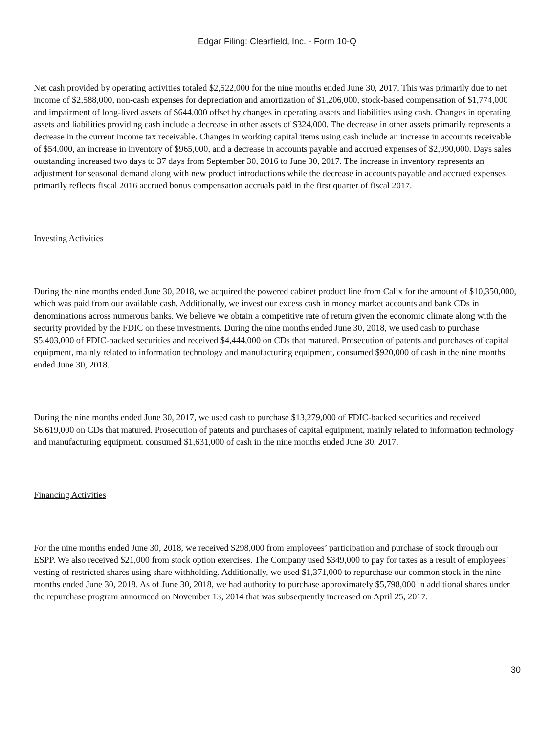Edgar Filing: Clearfield, Inc. - Form 10-Q
Net cash provided by operating activities totaled $2,522,000 for the nine months ended June 30, 2017. This was primarily due to net income of $2,588,000, non-cash expenses for depreciation and amortization of $1,206,000, stock-based compensation of $1,774,000 and impairment of long-lived assets of $644,000 offset by changes in operating assets and liabilities using cash. Changes in operating assets and liabilities providing cash include a decrease in other assets of $324,000. The decrease in other assets primarily represents a decrease in the current income tax receivable. Changes in working capital items using cash include an increase in accounts receivable of $54,000, an increase in inventory of $965,000, and a decrease in accounts payable and accrued expenses of $2,990,000. Days sales outstanding increased two days to 37 days from September 30, 2016 to June 30, 2017. The increase in inventory represents an adjustment for seasonal demand along with new product introductions while the decrease in accounts payable and accrued expenses primarily reflects fiscal 2016 accrued bonus compensation accruals paid in the first quarter of fiscal 2017.
Investing Activities
During the nine months ended June 30, 2018, we acquired the powered cabinet product line from Calix for the amount of $10,350,000, which was paid from our available cash. Additionally, we invest our excess cash in money market accounts and bank CDs in denominations across numerous banks. We believe we obtain a competitive rate of return given the economic climate along with the security provided by the FDIC on these investments. During the nine months ended June 30, 2018, we used cash to purchase $5,403,000 of FDIC-backed securities and received $4,444,000 on CDs that matured. Prosecution of patents and purchases of capital equipment, mainly related to information technology and manufacturing equipment, consumed $920,000 of cash in the nine months ended June 30, 2018.
During the nine months ended June 30, 2017, we used cash to purchase $13,279,000 of FDIC-backed securities and received $6,619,000 on CDs that matured. Prosecution of patents and purchases of capital equipment, mainly related to information technology and manufacturing equipment, consumed $1,631,000 of cash in the nine months ended June 30, 2017.
Financing Activities
For the nine months ended June 30, 2018, we received $298,000 from employees’ participation and purchase of stock through our ESPP. We also received $21,000 from stock option exercises. The Company used $349,000 to pay for taxes as a result of employees’ vesting of restricted shares using share withholding. Additionally, we used $1,371,000 to repurchase our common stock in the nine months ended June 30, 2018. As of June 30, 2018, we had authority to purchase approximately $5,798,000 in additional shares under the repurchase program announced on November 13, 2014 that was subsequently increased on April 25, 2017.
30